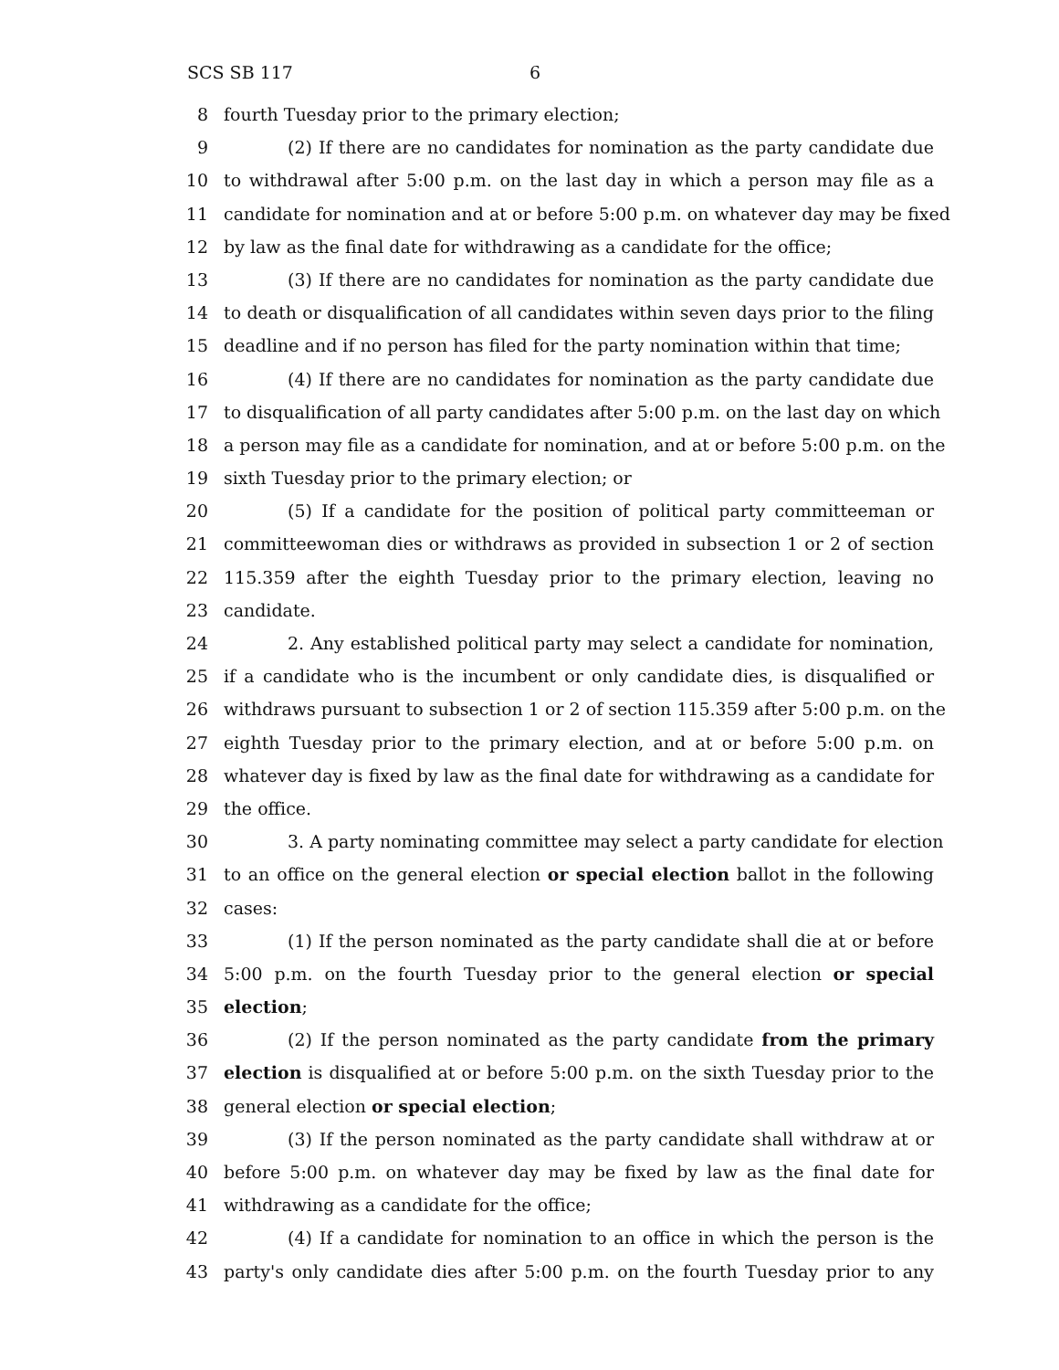SCS SB 117 6
8 fourth Tuesday prior to the primary election;
9 (2) If there are no candidates for nomination as the party candidate due
10 to withdrawal after 5:00 p.m. on the last day in which a person may file as a
11 candidate for nomination and at or before 5:00 p.m. on whatever day may be fixed
12 by law as the final date for withdrawing as a candidate for the office;
13 (3) If there are no candidates for nomination as the party candidate due
14 to death or disqualification of all candidates within seven days prior to the filing
15 deadline and if no person has filed for the party nomination within that time;
16 (4) If there are no candidates for nomination as the party candidate due
17 to disqualification of all party candidates after 5:00 p.m. on the last day on which
18 a person may file as a candidate for nomination, and at or before 5:00 p.m. on the
19 sixth Tuesday prior to the primary election; or
20 (5) If a candidate for the position of political party committeeman or
21 committeewoman dies or withdraws as provided in subsection 1 or 2 of section
22 115.359 after the eighth Tuesday prior to the primary election, leaving no
23 candidate.
24 2. Any established political party may select a candidate for nomination,
25 if a candidate who is the incumbent or only candidate dies, is disqualified or
26 withdraws pursuant to subsection 1 or 2 of section 115.359 after 5:00 p.m. on the
27 eighth Tuesday prior to the primary election, and at or before 5:00 p.m. on
28 whatever day is fixed by law as the final date for withdrawing as a candidate for
29 the office.
30 3. A party nominating committee may select a party candidate for election
31 to an office on the general election or special election ballot in the following
32 cases:
33 (1) If the person nominated as the party candidate shall die at or before
34 5:00 p.m. on the fourth Tuesday prior to the general election or special
35 election;
36 (2) If the person nominated as the party candidate from the primary
37 election is disqualified at or before 5:00 p.m. on the sixth Tuesday prior to the
38 general election or special election;
39 (3) If the person nominated as the party candidate shall withdraw at or
40 before 5:00 p.m. on whatever day may be fixed by law as the final date for
41 withdrawing as a candidate for the office;
42 (4) If a candidate for nomination to an office in which the person is the
43 party's only candidate dies after 5:00 p.m. on the fourth Tuesday prior to any